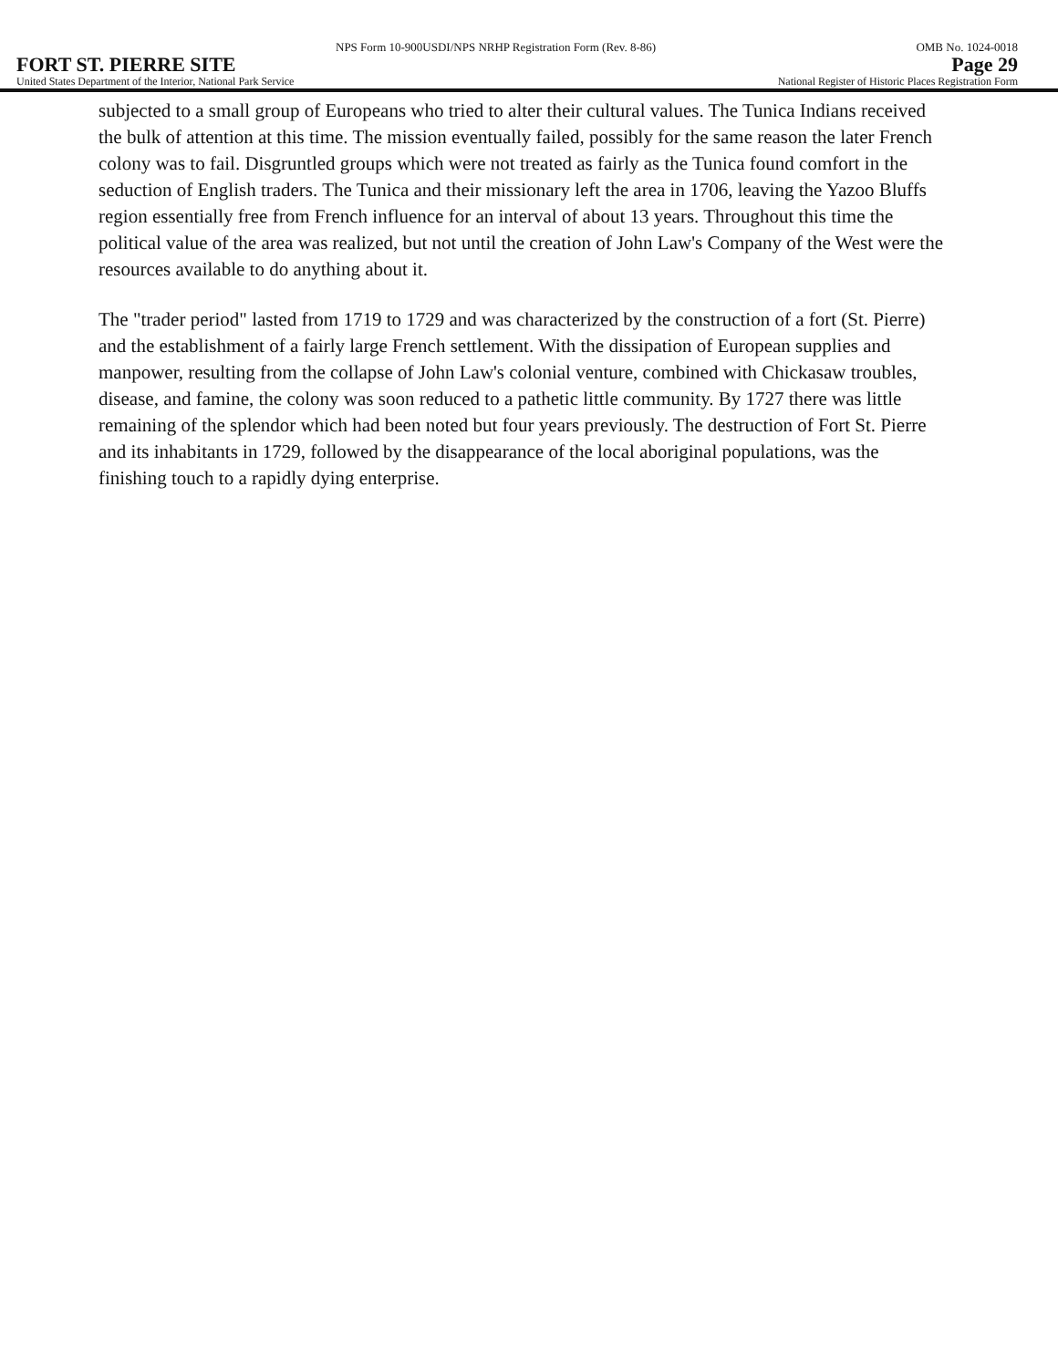NPS Form 10-900USDI/NPS NRHP Registration Form (Rev. 8-86) OMB No. 1024-0018
FORT ST. PIERRE SITE Page 29
United States Department of the Interior, National Park Service National Register of Historic Places Registration Form
subjected to a small group of Europeans who tried to alter their cultural values. The Tunica Indians received the bulk of attention at this time. The mission eventually failed, possibly for the same reason the later French colony was to fail. Disgruntled groups which were not treated as fairly as the Tunica found comfort in the seduction of English traders. The Tunica and their missionary left the area in 1706, leaving the Yazoo Bluffs region essentially free from French influence for an interval of about 13 years. Throughout this time the political value of the area was realized, but not until the creation of John Law's Company of the West were the resources available to do anything about it.
The "trader period" lasted from 1719 to 1729 and was characterized by the construction of a fort (St. Pierre) and the establishment of a fairly large French settlement. With the dissipation of European supplies and manpower, resulting from the collapse of John Law's colonial venture, combined with Chickasaw troubles, disease, and famine, the colony was soon reduced to a pathetic little community. By 1727 there was little remaining of the splendor which had been noted but four years previously. The destruction of Fort St. Pierre and its inhabitants in 1729, followed by the disappearance of the local aboriginal populations, was the finishing touch to a rapidly dying enterprise.